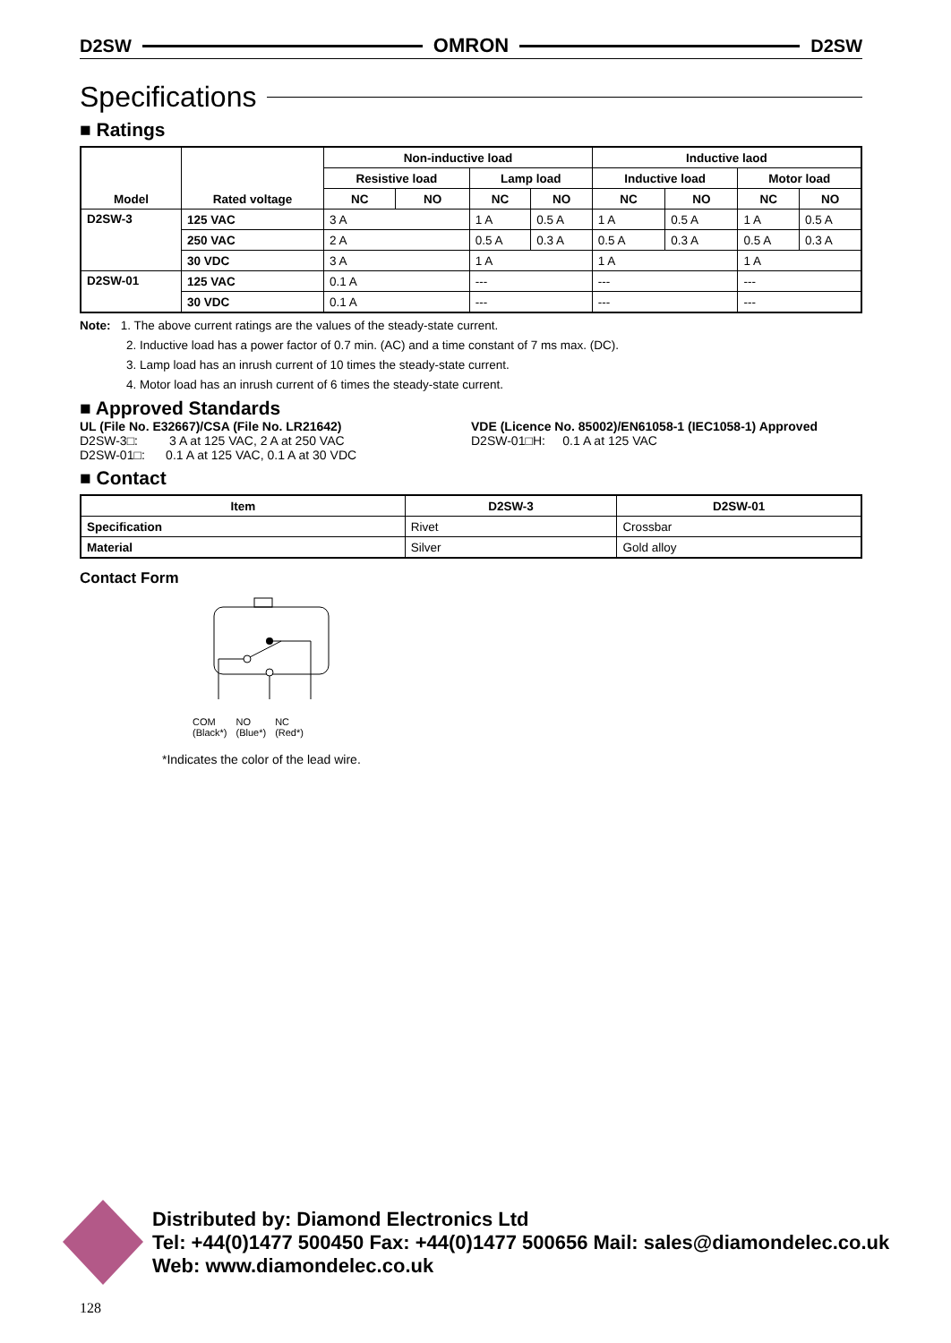D2SW OMRON D2SW
Specifications
■ Ratings
| Model | Rated voltage | Non-inductive load | | | | Inductive laod | | | |
| --- | --- | --- | --- | --- | --- | --- | --- | --- | --- |
| | | Resistive load | | Lamp load | | Inductive load | | Motor load | |
| | | NC | NO | NC | NO | NC | NO | NC | NO |
| D2SW-3 | 125 VAC | 3 A | | 1 A | 0.5 A | 1 A | 0.5 A | 1 A | 0.5 A |
| | 250 VAC | 2 A | | 0.5 A | 0.3 A | 0.5 A | 0.3 A | 0.5 A | 0.3 A |
| | 30 VDC | 3 A | | 1 A | | 1 A | | 1 A | |
| D2SW-01 | 125 VAC | 0.1 A | | --- | | --- | | --- | |
| | 30 VDC | 0.1 A | | --- | | --- | | --- | |
Note: 1. The above current ratings are the values of the steady-state current.
2. Inductive load has a power factor of 0.7 min. (AC) and a time constant of 7 ms max. (DC).
3. Lamp load has an inrush current of 10 times the steady-state current.
4. Motor load has an inrush current of 6 times the steady-state current.
■ Approved Standards
UL (File No. E32667)/CSA (File No. LR21642)
D2SW-3□: 3 A at 125 VAC, 2 A at 250 VAC
D2SW-01□: 0.1 A at 125 VAC, 0.1 A at 30 VDC
VDE (Licence No. 85002)/EN61058-1 (IEC1058-1) Approved
D2SW-01□H: 0.1 A at 125 VAC
■ Contact
| Item | D2SW-3 | D2SW-01 |
| --- | --- | --- |
| Specification | Rivet | Crossbar |
| Material | Silver | Gold alloy |
Contact Form
COM
(Black*) NO
(Blue*) NC
(Red*)
*Indicates the color of the lead wire.
Distributed by: Diamond Electronics Ltd
Tel: +44(0)1477 500450 Fax: +44(0)1477 500656 Mail: sales@diamondelec.co.uk
Web: www.diamondelec.co.uk
128